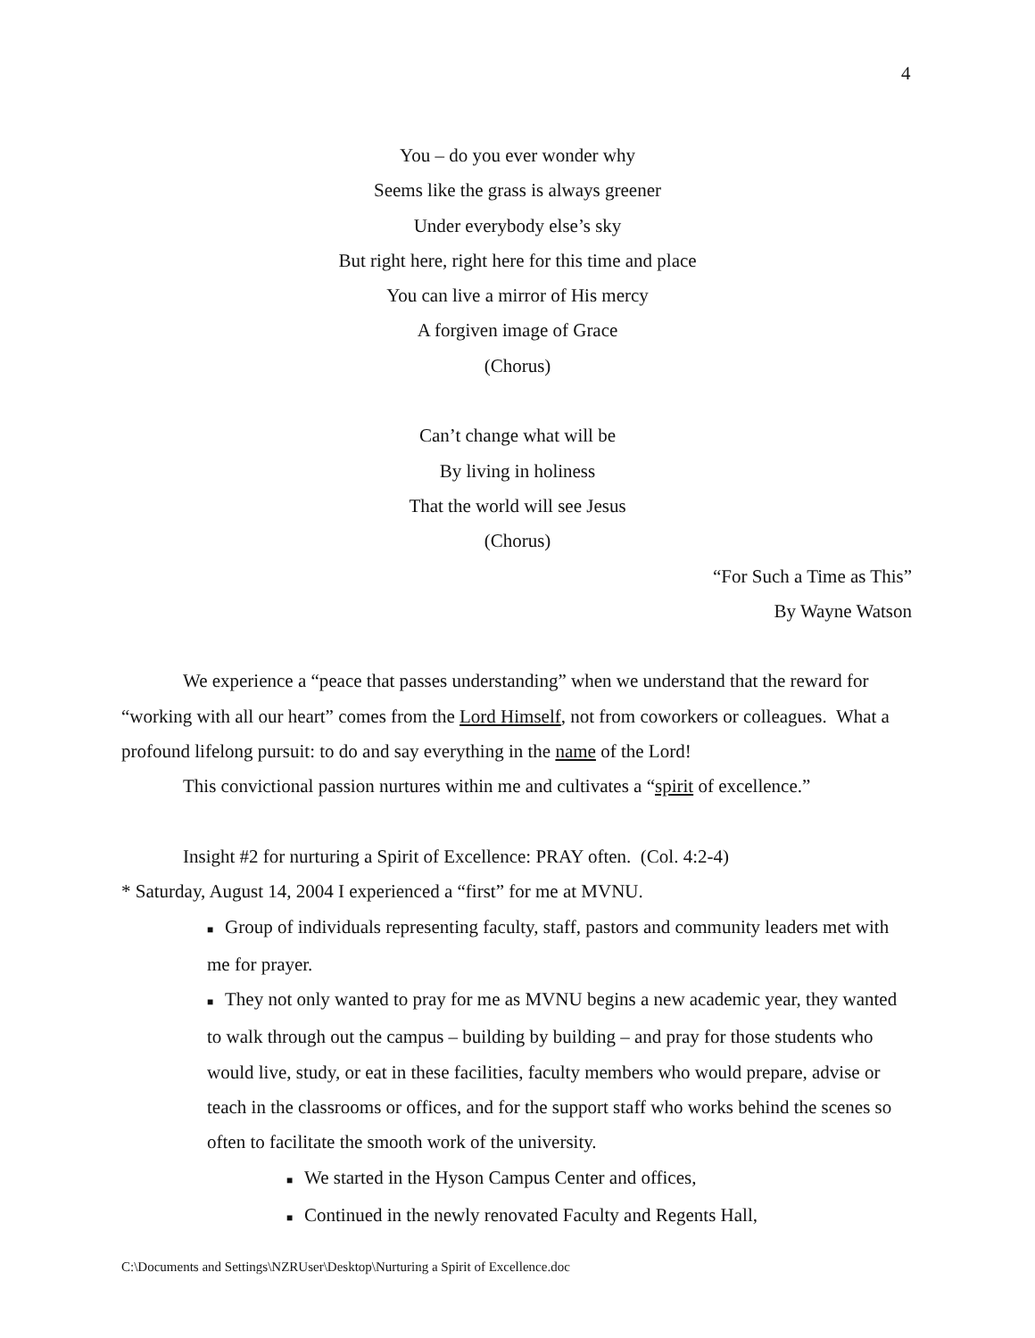4
You – do you ever wonder why
Seems like the grass is always greener
Under everybody else’s sky
But right here, right here for this time and place
You can live a mirror of His mercy
A forgiven image of Grace
(Chorus)
Can’t change what will be
By living in holiness
That the world will see Jesus
(Chorus)
“For Such a Time as This”
By Wayne Watson
We experience a “peace that passes understanding” when we understand that the reward for “working with all our heart” comes from the Lord Himself, not from coworkers or colleagues. What a profound lifelong pursuit: to do and say everything in the name of the Lord!
This convictional passion nurtures within me and cultivates a “spirit of excellence.”
Insight #2 for nurturing a Spirit of Excellence: PRAY often. (Col. 4:2-4)
* Saturday, August 14, 2004 I experienced a “first” for me at MVNU.
■Group of individuals representing faculty, staff, pastors and community leaders met with me for prayer.
■They not only wanted to pray for me as MVNU begins a new academic year, they wanted to walk through out the campus – building by building – and pray for those students who would live, study, or eat in these facilities, faculty members who would prepare, advise or teach in the classrooms or offices, and for the support staff who works behind the scenes so often to facilitate the smooth work of the university.
■We started in the Hyson Campus Center and offices,
■Continued in the newly renovated Faculty and Regents Hall,
C:\Documents and Settings\NZRUser\Desktop\Nurturing a Spirit of Excellence.doc